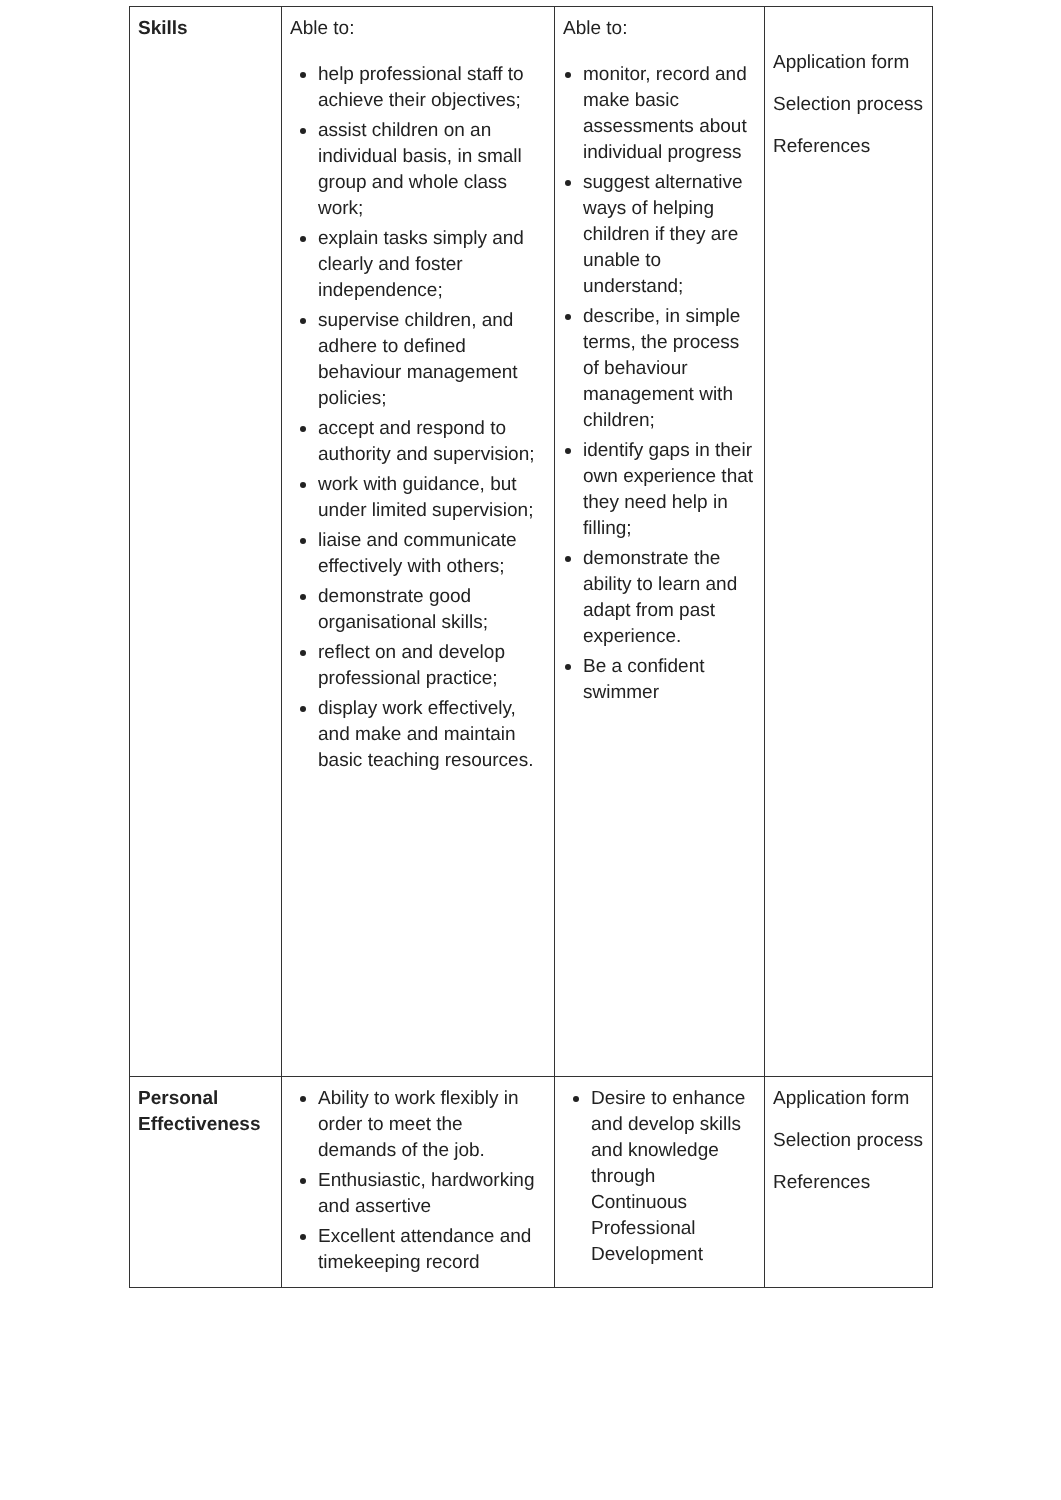| Skills | Able to: help professional staff to achieve their objectives; assist children on an individual basis, in small group and whole class work; explain tasks simply and clearly and foster independence; supervise children, and adhere to defined behaviour management policies; accept and respond to authority and supervision; work with guidance, but under limited supervision; liaise and communicate effectively with others; demonstrate good organisational skills; reflect on and develop professional practice; display work effectively, and make and maintain basic teaching resources. | Able to: monitor, record and make basic assessments about individual progress suggest alternative ways of helping children if they are unable to understand; describe, in simple terms, the process of behaviour management with children; identify gaps in their own experience that they need help in filling; demonstrate the ability to learn and adapt from past experience. Be a confident swimmer | Application form Selection process References |
| Personal Effectiveness | Ability to work flexibly in order to meet the demands of the job. Enthusiastic, hardworking and assertive Excellent attendance and timekeeping record | Desire to enhance and develop skills and knowledge through Continuous Professional Development | Application form Selection process References |